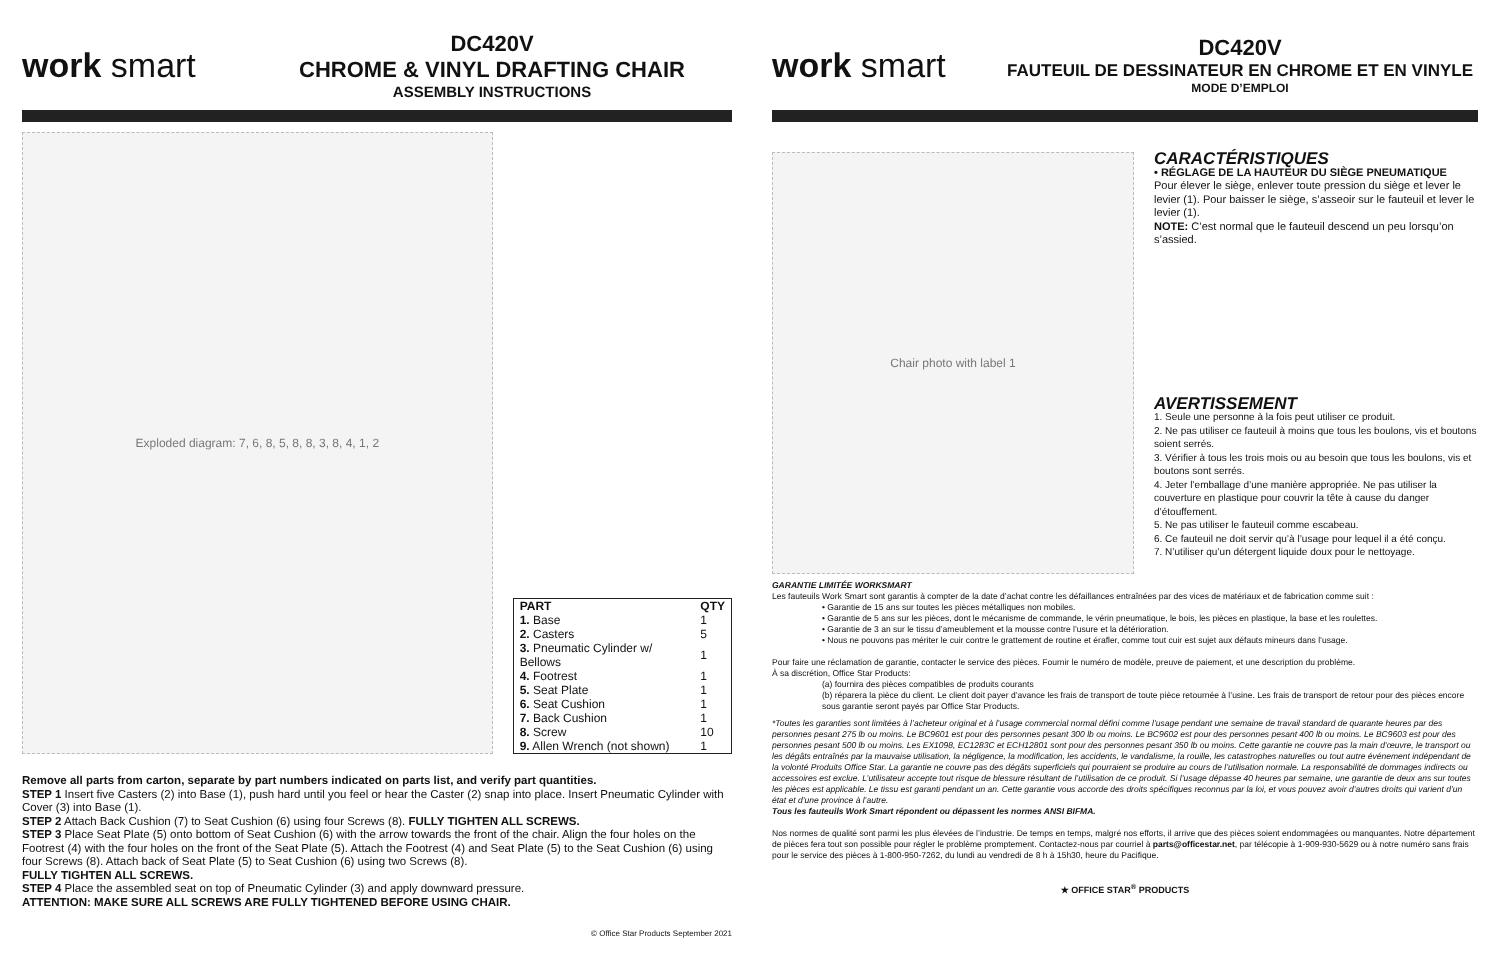work smart
DC420V
CHROME & VINYL DRAFTING CHAIR
ASSEMBLY INSTRUCTIONS
Exploded diagram: 7, 6, 8, 5, 8, 8, 3, 8, 4, 1, 2
| PART | QTY |
| --- | --- |
| 1. Base | 1 |
| 2. Casters | 5 |
| 3. Pneumatic Cylinder w/ Bellows | 1 |
| 4. Footrest | 1 |
| 5. Seat Plate | 1 |
| 6. Seat Cushion | 1 |
| 7. Back Cushion | 1 |
| 8. Screw | 10 |
| 9. Allen Wrench (not shown) | 1 |
Remove all parts from carton, separate by part numbers indicated on parts list, and verify part quantities.
STEP 1 Insert five Casters (2) into Base (1), push hard until you feel or hear the Caster (2) snap into place. Insert Pneumatic Cylinder with Cover (3) into Base (1).
STEP 2 Attach Back Cushion (7) to Seat Cushion (6) using four Screws (8). FULLY TIGHTEN ALL SCREWS.
STEP 3 Place Seat Plate (5) onto bottom of Seat Cushion (6) with the arrow towards the front of the chair. Align the four holes on the Footrest (4) with the four holes on the front of the Seat Plate (5). Attach the Footrest (4) and Seat Plate (5) to the Seat Cushion (6) using four Screws (8). Attach back of Seat Plate (5) to Seat Cushion (6) using two Screws (8).
FULLY TIGHTEN ALL SCREWS.
STEP 4 Place the assembled seat on top of Pneumatic Cylinder (3) and apply downward pressure.
ATTENTION: MAKE SURE ALL SCREWS ARE FULLY TIGHTENED BEFORE USING CHAIR.
© Office Star Products September 2021
work smart
DC420V
FAUTEUIL DE DESSINATEUR EN CHROME ET EN VINYLE
MODE D’EMPLOI
Chair photo with label 1
CARACTÉRISTIQUES
• RÉGLAGE DE LA HAUTEUR DU SIÈGE PNEUMATIQUE
Pour élever le siège, enlever toute pression du siège et lever le levier (1). Pour baisser le siège, s’asseoir sur le fauteuil et lever le levier (1).
NOTE: C’est normal que le fauteuil descend un peu lorsqu’on s’assied.
AVERTISSEMENT
1. Seule une personne à la fois peut utiliser ce produit.
2. Ne pas utiliser ce fauteuil à moins que tous les boulons, vis et boutons soient serrés.
3. Vérifier à tous les trois mois ou au besoin que tous les boulons, vis et boutons sont serrés.
4. Jeter l’emballage d’une manière appropriée. Ne pas utiliser la couverture en plastique pour couvrir la tête à cause du danger d’étouffement.
5. Ne pas utiliser le fauteuil comme escabeau.
6. Ce fauteuil ne doit servir qu’à l’usage pour lequel il a été conçu.
7. N’utiliser qu’un détergent liquide doux pour le nettoyage.
GARANTIE LIMITÉE WORKSMART
Les fauteuils Work Smart sont garantis à compter de la date d’achat contre les défaillances entraînées par des vices de matériaux et de fabrication comme suit :
• Garantie de 15 ans sur toutes les pièces métalliques non mobiles.
• Garantie de 5 ans sur les pièces, dont le mécanisme de commande, le vérin pneumatique, le bois, les pièces en plastique, la base et les roulettes.
• Garantie de 3 an sur le tissu d’ameublement et la mousse contre l’usure et la détérioration.
• Nous ne pouvons pas mériter le cuir contre le grattement de routine et érafler, comme tout cuir est sujet aux défauts mineurs dans l’usage.
Pour faire une réclamation de garantie, contacter le service des pièces. Fournir le numéro de modèle, preuve de paiement, et une description du problème.
À sa discrétion, Office Star Products:
(a) fournira des pièces compatibles de produits courants
(b) réparera la pièce du client. Le client doit payer d’avance les frais de transport de toute pièce retournée à l’usine. Les frais de transport de retour pour des pièces encore sous garantie seront payés par Office Star Products.
*Toutes les garanties sont limitées à l’acheteur original et à l’usage commercial normal défini comme l’usage pendant une semaine de travail standard de quarante heures par des personnes pesant 275 lb ou moins. Le BC9601 est pour des personnes pesant 300 lb ou moins. Le BC9602 est pour des personnes pesant 400 lb ou moins. Le BC9603 est pour des personnes pesant 500 lb ou moins. Les EX1098, EC1283C et ECH12801 sont pour des personnes pesant 350 lb ou moins. Cette garantie ne couvre pas la main d’œuvre, le transport ou les dégâts entraînés par la mauvaise utilisation, la négligence, la modification, les accidents, le vandalisme, la rouille, les catastrophes naturelles ou tout autre événement indépendant de la volonté Produits Office Star. La garantie ne couvre pas des dégâts superficiels qui pourraient se produire au cours de l’utilisation normale. La responsabilité de dommages indirects ou accessoires est exclue. L’utilisateur accepte tout risque de blessure résultant de l’utilisation de ce produit. Si l’usage dépasse 40 heures par semaine, une garantie de deux ans sur toutes les pièces est applicable. Le tissu est garanti pendant un an. Cette garantie vous accorde des droits spécifiques reconnus par la loi, et vous pouvez avoir d’autres droits qui varient d’un état et d’une province à l’autre.
Tous les fauteuils Work Smart répondent ou dépassent les normes ANSI BIFMA.
Nos normes de qualité sont parmi les plus élevées de l’industrie. De temps en temps, malgré nos efforts, il arrive que des pièces soient endommagées ou manquantes. Notre département de pièces fera tout son possible pour régler le problème promptement. Contactez-nous par courriel à parts@officestar.net, par télécopie à 1-909-930-5629 ou à notre numéro sans frais pour le service des pièces à 1-800-950-7262, du lundi au vendredi de 8 h à 15h30, heure du Pacifique.
★ OFFICE STAR<sup>®</sup> PRODUCTS